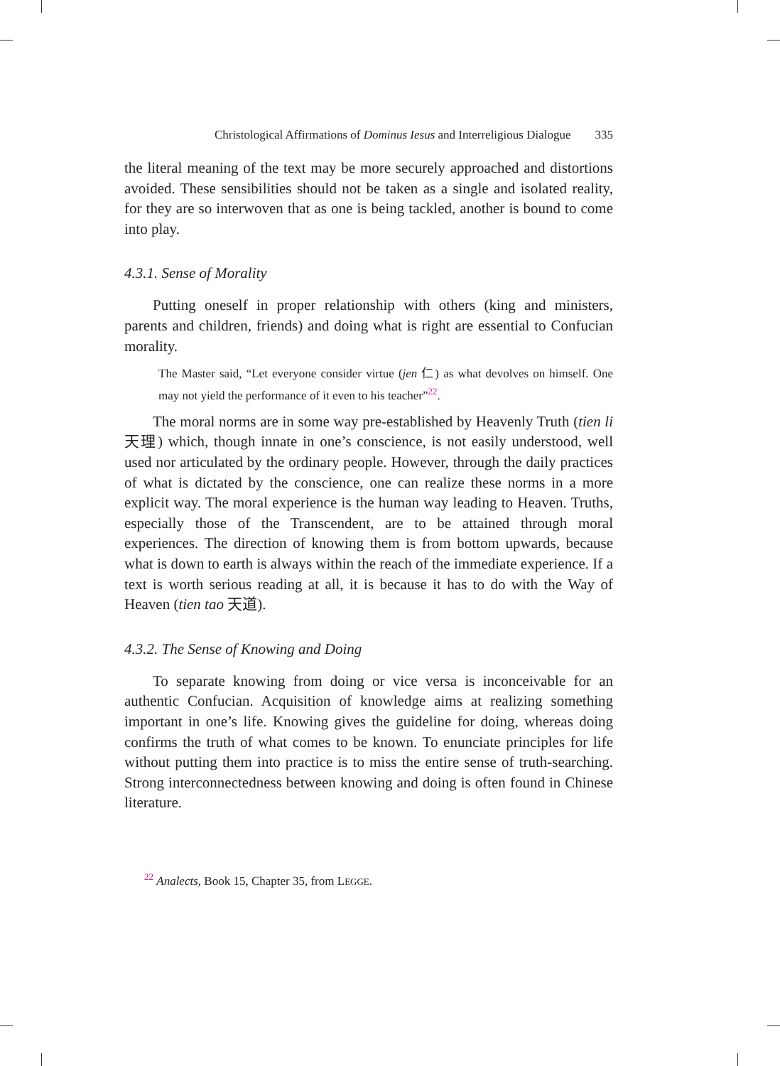Christological Affirmations of Dominus Iesus and Interreligious Dialogue 335
the literal meaning of the text may be more securely approached and distortions avoided. These sensibilities should not be taken as a single and isolated reality, for they are so interwoven that as one is being tackled, another is bound to come into play.
4.3.1. Sense of Morality
Putting oneself in proper relationship with others (king and ministers, parents and children, friends) and doing what is right are essential to Confucian morality.
The Master said, “Let everyone consider virtue (jen 仁) as what devolves on himself. One may not yield the performance of it even to his teacher”<sup>22</sup>.
The moral norms are in some way pre-established by Heavenly Truth (tien li 天理) which, though innate in one’s conscience, is not easily understood, well used nor articulated by the ordinary people. However, through the daily practices of what is dictated by the conscience, one can realize these norms in a more explicit way. The moral experience is the human way leading to Heaven. Truths, especially those of the Transcendent, are to be attained through moral experiences. The direction of knowing them is from bottom upwards, because what is down to earth is always within the reach of the immediate experience. If a text is worth serious reading at all, it is because it has to do with the Way of Heaven (tien tao 天道).
4.3.2. The Sense of Knowing and Doing
To separate knowing from doing or vice versa is inconceivable for an authentic Confucian. Acquisition of knowledge aims at realizing something important in one’s life. Knowing gives the guideline for doing, whereas doing confirms the truth of what comes to be known. To enunciate principles for life without putting them into practice is to miss the entire sense of truth-searching. Strong interconnectedness between knowing and doing is often found in Chinese literature.
<sup>22</sup> Analects, Book 15, Chapter 35, from LEGGE.